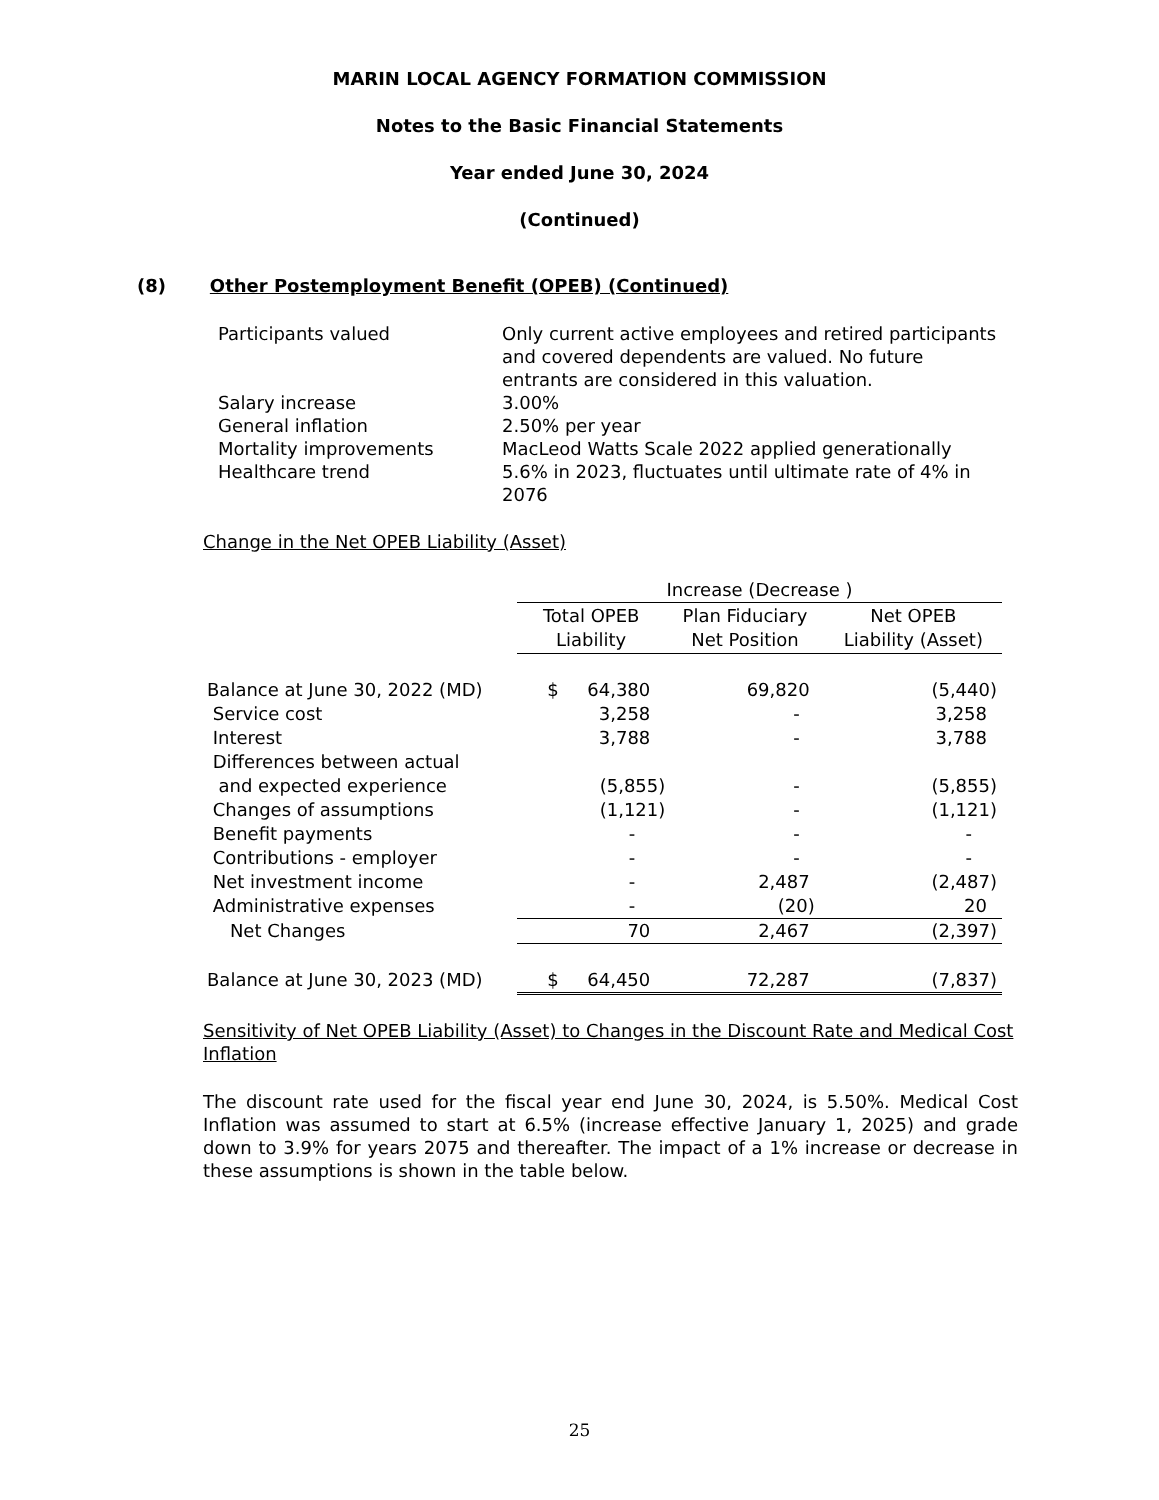MARIN LOCAL AGENCY FORMATION COMMISSION
Notes to the Basic Financial Statements
Year ended June 30, 2024
(Continued)
(8) Other Postemployment Benefit (OPEB) (Continued)
| Participants valued | Only current active employees and retired participants and covered dependents are valued. No future entrants are considered in this valuation. |
| Salary increase | 3.00% |
| General inflation | 2.50% per year |
| Mortality improvements | MacLeod Watts Scale 2022 applied generationally |
| Healthcare trend | 5.6% in 2023, fluctuates until ultimate rate of 4% in 2076 |
Change in the Net OPEB Liability (Asset)
| | Increase (Decrease ) | | |
| | Total OPEB Liability | Plan Fiduciary Net Position | Net OPEB Liability (Asset) |
| Balance at June 30, 2022 (MD) | $ 64,380 | 69,820 | (5,440) |
| Service cost | 3,258 | - | 3,258 |
| Interest | 3,788 | - | 3,788 |
| Differences between actual and expected experience | (5,855) | - | (5,855) |
| Changes of assumptions | (1,121) | - | (1,121) |
| Benefit payments | - | - | - |
| Contributions - employer | - | - | - |
| Net investment income | - | 2,487 | (2,487) |
| Administrative expenses | - | (20) | 20 |
| Net Changes | 70 | 2,467 | (2,397) |
| Balance at June 30, 2023 (MD) | $ 64,450 | 72,287 | (7,837) |
Sensitivity of Net OPEB Liability (Asset) to Changes in the Discount Rate and Medical Cost Inflation
The discount rate used for the fiscal year end June 30, 2024, is 5.50%. Medical Cost Inflation was assumed to start at 6.5% (increase effective January 1, 2025) and grade down to 3.9% for years 2075 and thereafter. The impact of a 1% increase or decrease in these assumptions is shown in the table below.
25